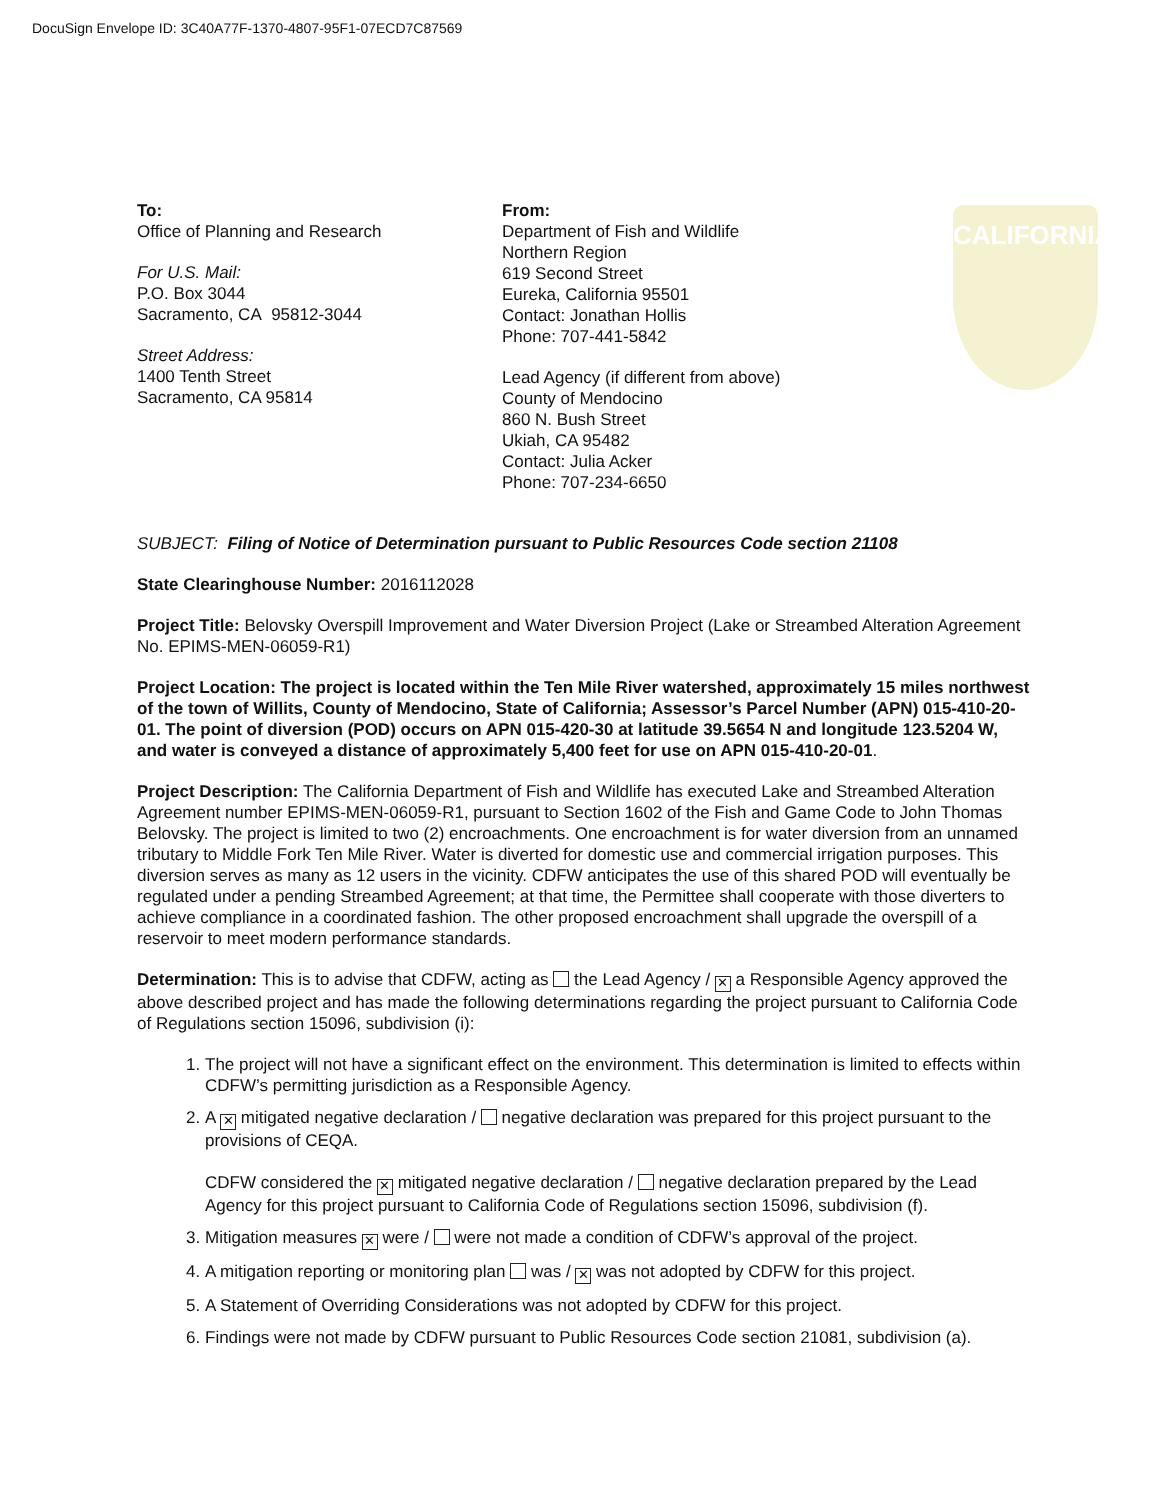DocuSign Envelope ID: 3C40A77F-1370-4807-95F1-07ECD7C87569
CALIFORNIA
To:
Office of Planning and Research
For U.S. Mail:
P.O. Box 3044
Sacramento, CA 95812-3044
Street Address:
1400 Tenth Street
Sacramento, CA 95814
From:
Department of Fish and Wildlife
Northern Region
619 Second Street
Eureka, California 95501
Contact: Jonathan Hollis
Phone: 707-441-5842
Lead Agency (if different from above)
County of Mendocino
860 N. Bush Street
Ukiah, CA 95482
Contact: Julia Acker
Phone: 707-234-6650
SUBJECT: Filing of Notice of Determination pursuant to Public Resources Code section 21108
State Clearinghouse Number: 2016112028
Project Title: Belovsky Overspill Improvement and Water Diversion Project (Lake or Streambed Alteration Agreement No. EPIMS-MEN-06059-R1)
Project Location: The project is located within the Ten Mile River watershed, approximately 15 miles northwest of the town of Willits, County of Mendocino, State of California; Assessor’s Parcel Number (APN) 015-410-20-01. The point of diversion (POD) occurs on APN 015-420-30 at latitude 39.5654 N and longitude 123.5204 W, and water is conveyed a distance of approximately 5,400 feet for use on APN 015-410-20-01.
Project Description: The California Department of Fish and Wildlife has executed Lake and Streambed Alteration Agreement number EPIMS-MEN-06059-R1, pursuant to Section 1602 of the Fish and Game Code to John Thomas Belovsky. The project is limited to two (2) encroachments. One encroachment is for water diversion from an unnamed tributary to Middle Fork Ten Mile River. Water is diverted for domestic use and commercial irrigation purposes. This diversion serves as many as 12 users in the vicinity. CDFW anticipates the use of this shared POD will eventually be regulated under a pending Streambed Agreement; at that time, the Permittee shall cooperate with those diverters to achieve compliance in a coordinated fashion. The other proposed encroachment shall upgrade the overspill of a reservoir to meet modern performance standards.
Determination: This is to advise that CDFW, acting as the Lead Agency / ✕ a Responsible Agency approved the above described project and has made the following determinations regarding the project pursuant to California Code of Regulations section 15096, subdivision (i):
1. The project will not have a significant effect on the environment. This determination is limited to effects within CDFW’s permitting jurisdiction as a Responsible Agency.
2. A ✕ mitigated negative declaration / negative declaration was prepared for this project pursuant to the provisions of CEQA.
CDFW considered the ✕ mitigated negative declaration / negative declaration prepared by the Lead Agency for this project pursuant to California Code of Regulations section 15096, subdivision (f).
3. Mitigation measures ✕ were / were not made a condition of CDFW’s approval of the project.
4. A mitigation reporting or monitoring plan was / ✕ was not adopted by CDFW for this project.
5. A Statement of Overriding Considerations was not adopted by CDFW for this project.
6. Findings were not made by CDFW pursuant to Public Resources Code section 21081, subdivision (a).